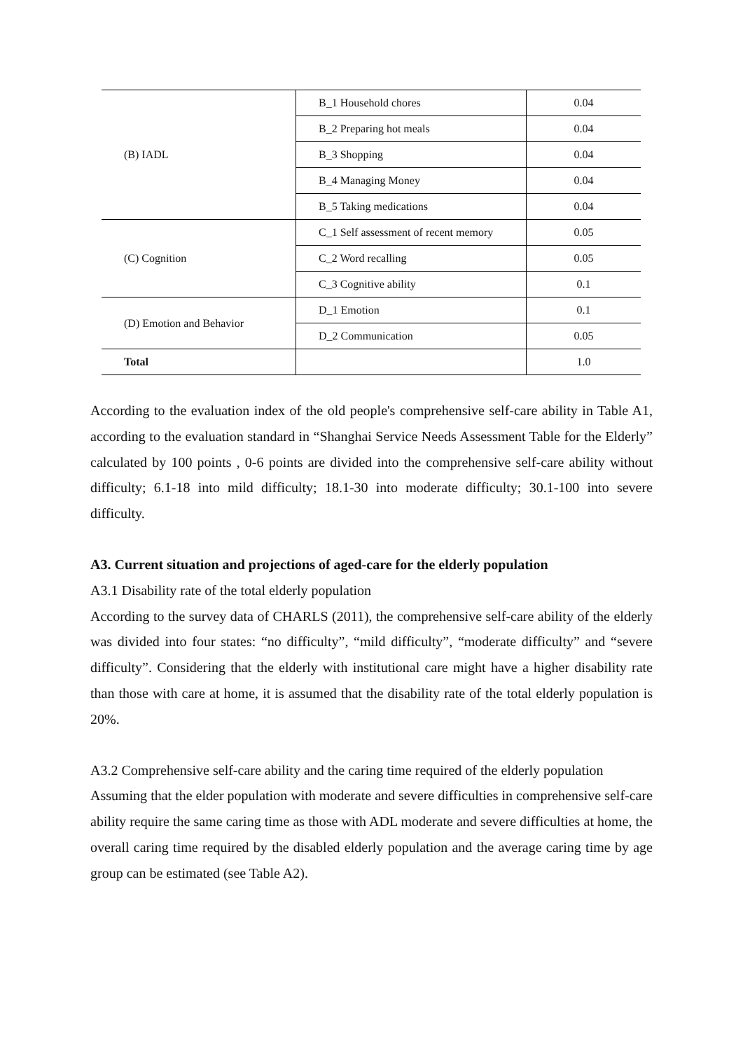| (B) IADL | B_1 Household chores | 0.04 |
| | B_2 Preparing hot meals | 0.04 |
| | B_3 Shopping | 0.04 |
| | B_4 Managing Money | 0.04 |
| | B_5 Taking medications | 0.04 |
| (C) Cognition | C_1 Self assessment of recent memory | 0.05 |
| | C_2 Word recalling | 0.05 |
| | C_3 Cognitive ability | 0.1 |
| (D) Emotion and Behavior | D_1 Emotion | 0.1 |
| | D_2 Communication | 0.05 |
| Total | | 1.0 |
According to the evaluation index of the old people's comprehensive self-care ability in Table A1, according to the evaluation standard in “Shanghai Service Needs Assessment Table for the Elderly” calculated by 100 points , 0-6 points are divided into the comprehensive self-care ability without difficulty; 6.1-18 into mild difficulty; 18.1-30 into moderate difficulty; 30.1-100 into severe difficulty.
A3. Current situation and projections of aged-care for the elderly population
A3.1 Disability rate of the total elderly population
According to the survey data of CHARLS (2011), the comprehensive self-care ability of the elderly was divided into four states: “no difficulty”, “mild difficulty”, “moderate difficulty” and “severe difficulty”. Considering that the elderly with institutional care might have a higher disability rate than those with care at home, it is assumed that the disability rate of the total elderly population is 20%.
A3.2 Comprehensive self-care ability and the caring time required of the elderly population
Assuming that the elder population with moderate and severe difficulties in comprehensive self-care ability require the same caring time as those with ADL moderate and severe difficulties at home, the overall caring time required by the disabled elderly population and the average caring time by age group can be estimated (see Table A2).